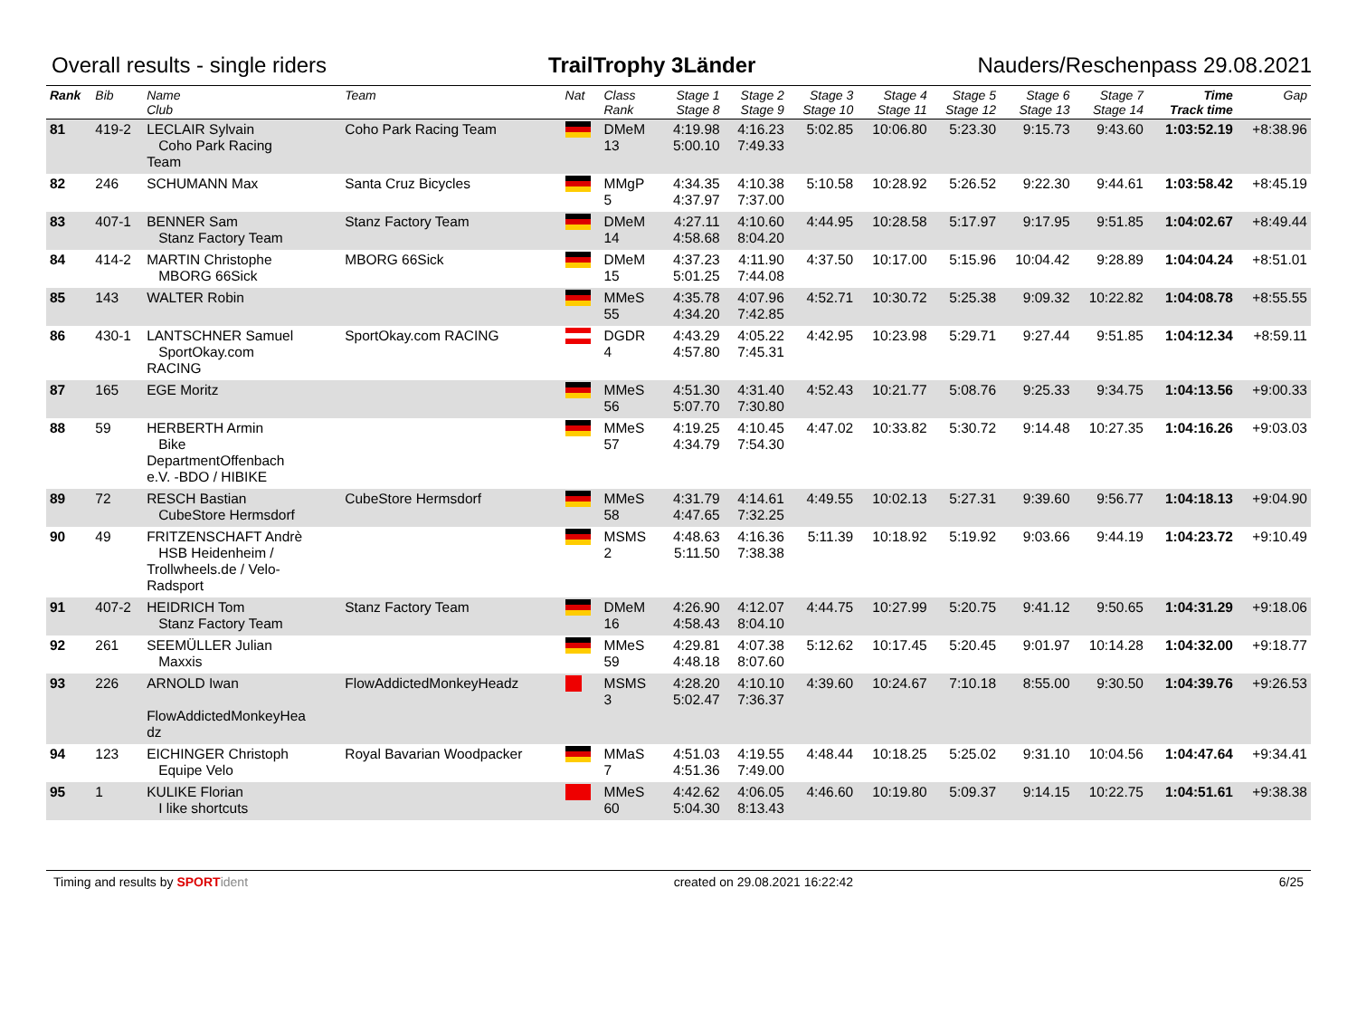Overall results - single riders TrailTrophy 3Länder Nauders/Reschenpass 29.08.2021
| Rank | Bib | Name Club | Team | Nat | Class Rank | Stage 1 Stage 8 | Stage 2 Stage 9 | Stage 3 Stage 10 | Stage 4 Stage 11 | Stage 5 Stage 12 | Stage 6 Stage 13 | Stage 7 Stage 14 | Time Track time | Gap |
| --- | --- | --- | --- | --- | --- | --- | --- | --- | --- | --- | --- | --- | --- | --- |
| 81 | 419-2 | LECLAIR Sylvain Coho Park Racing Team | Coho Park Racing Team | | DMeM 13 | 4:19.98 5:00.10 | 4:16.23 7:49.33 | 5:02.85 | 10:06.80 | 5:23.30 | 9:15.73 | 9:43.60 | 1:03:52.19 | +8:38.96 |
| 82 | 246 | SCHUMANN Max | Santa Cruz Bicycles | | MMgP 5 | 4:34.35 4:37.97 | 4:10.38 7:37.00 | 5:10.58 | 10:28.92 | 5:26.52 | 9:22.30 | 9:44.61 | 1:03:58.42 | +8:45.19 |
| 83 | 407-1 | BENNER Sam Stanz Factory Team | Stanz Factory Team | | DMeM 14 | 4:27.11 4:58.68 | 4:10.60 8:04.20 | 4:44.95 | 10:28.58 | 5:17.97 | 9:17.95 | 9:51.85 | 1:04:02.67 | +8:49.44 |
| 84 | 414-2 | MARTIN Christophe MBORG 66Sick | MBORG 66Sick | | DMeM 15 | 4:37.23 5:01.25 | 4:11.90 7:44.08 | 4:37.50 | 10:17.00 | 5:15.96 | 10:04.42 | 9:28.89 | 1:04:04.24 | +8:51.01 |
| 85 | 143 | WALTER Robin | | | MMeS 55 | 4:35.78 4:34.20 | 4:07.96 7:42.85 | 4:52.71 | 10:30.72 | 5:25.38 | 9:09.32 | 10:22.82 | 1:04:08.78 | +8:55.55 |
| 86 | 430-1 | LANTSCHNER Samuel SportOkay.com RACING | SportOkay.com RACING | | DGDR 4 | 4:43.29 4:57.80 | 4:05.22 7:45.31 | 4:42.95 | 10:23.98 | 5:29.71 | 9:27.44 | 9:51.85 | 1:04:12.34 | +8:59.11 |
| 87 | 165 | EGE Moritz | | | MMeS 56 | 4:51.30 5:07.70 | 4:31.40 7:30.80 | 4:52.43 | 10:21.77 | 5:08.76 | 9:25.33 | 9:34.75 | 1:04:13.56 | +9:00.33 |
| 88 | 59 | HERBERTH Armin Bike DepartmentOffenbach e.V. -BDO / HIBIKE | | | MMeS 57 | 4:19.25 4:34.79 | 4:10.45 7:54.30 | 4:47.02 | 10:33.82 | 5:30.72 | 9:14.48 | 10:27.35 | 1:04:16.26 | +9:03.03 |
| 89 | 72 | RESCH Bastian CubeStore Hermsdorf | CubeStore Hermsdorf | | MMeS 58 | 4:31.79 4:47.65 | 4:14.61 7:32.25 | 4:49.55 | 10:02.13 | 5:27.31 | 9:39.60 | 9:56.77 | 1:04:18.13 | +9:04.90 |
| 90 | 49 | FRITZENSCHAFT Andrè HSB Heidenheim / Trollwheels.de / Velo- Radsport | | | MSMS 2 | 4:48.63 5:11.50 | 4:16.36 7:38.38 | 5:11.39 | 10:18.92 | 5:19.92 | 9:03.66 | 9:44.19 | 1:04:23.72 | +9:10.49 |
| 91 | 407-2 | HEIDRICH Tom Stanz Factory Team | Stanz Factory Team | | DMeM 16 | 4:26.90 4:58.43 | 4:12.07 8:04.10 | 4:44.75 | 10:27.99 | 5:20.75 | 9:41.12 | 9:50.65 | 1:04:31.29 | +9:18.06 |
| 92 | 261 | SEEMÜLLER Julian Maxxis | | | MMeS 59 | 4:29.81 4:48.18 | 4:07.38 8:07.60 | 5:12.62 | 10:17.45 | 5:20.45 | 9:01.97 | 10:14.28 | 1:04:32.00 | +9:18.77 |
| 93 | 226 | ARNOLD Iwan FlowAddictedMonkeyHea dz | FlowAddictedMonkeyHeadz | | MSMS 3 | 4:28.20 5:02.47 | 4:10.10 7:36.37 | 4:39.60 | 10:24.67 | 7:10.18 | 8:55.00 | 9:30.50 | 1:04:39.76 | +9:26.53 |
| 94 | 123 | EICHINGER Christoph Equipe Velo | Royal Bavarian Woodpacker | | MMaS 7 | 4:51.03 4:51.36 | 4:19.55 7:49.00 | 4:48.44 | 10:18.25 | 5:25.02 | 9:31.10 | 10:04.56 | 1:04:47.64 | +9:34.41 |
| 95 | 1 | KULIKE Florian I like shortcuts | | | MMeS 60 | 4:42.62 5:04.30 | 4:06.05 8:13.43 | 4:46.60 | 10:19.80 | 5:09.37 | 9:14.15 | 10:22.75 | 1:04:51.61 | +9:38.38 |
Timing and results by SPORT ident created on 29.08.2021 16:22:42 6/25